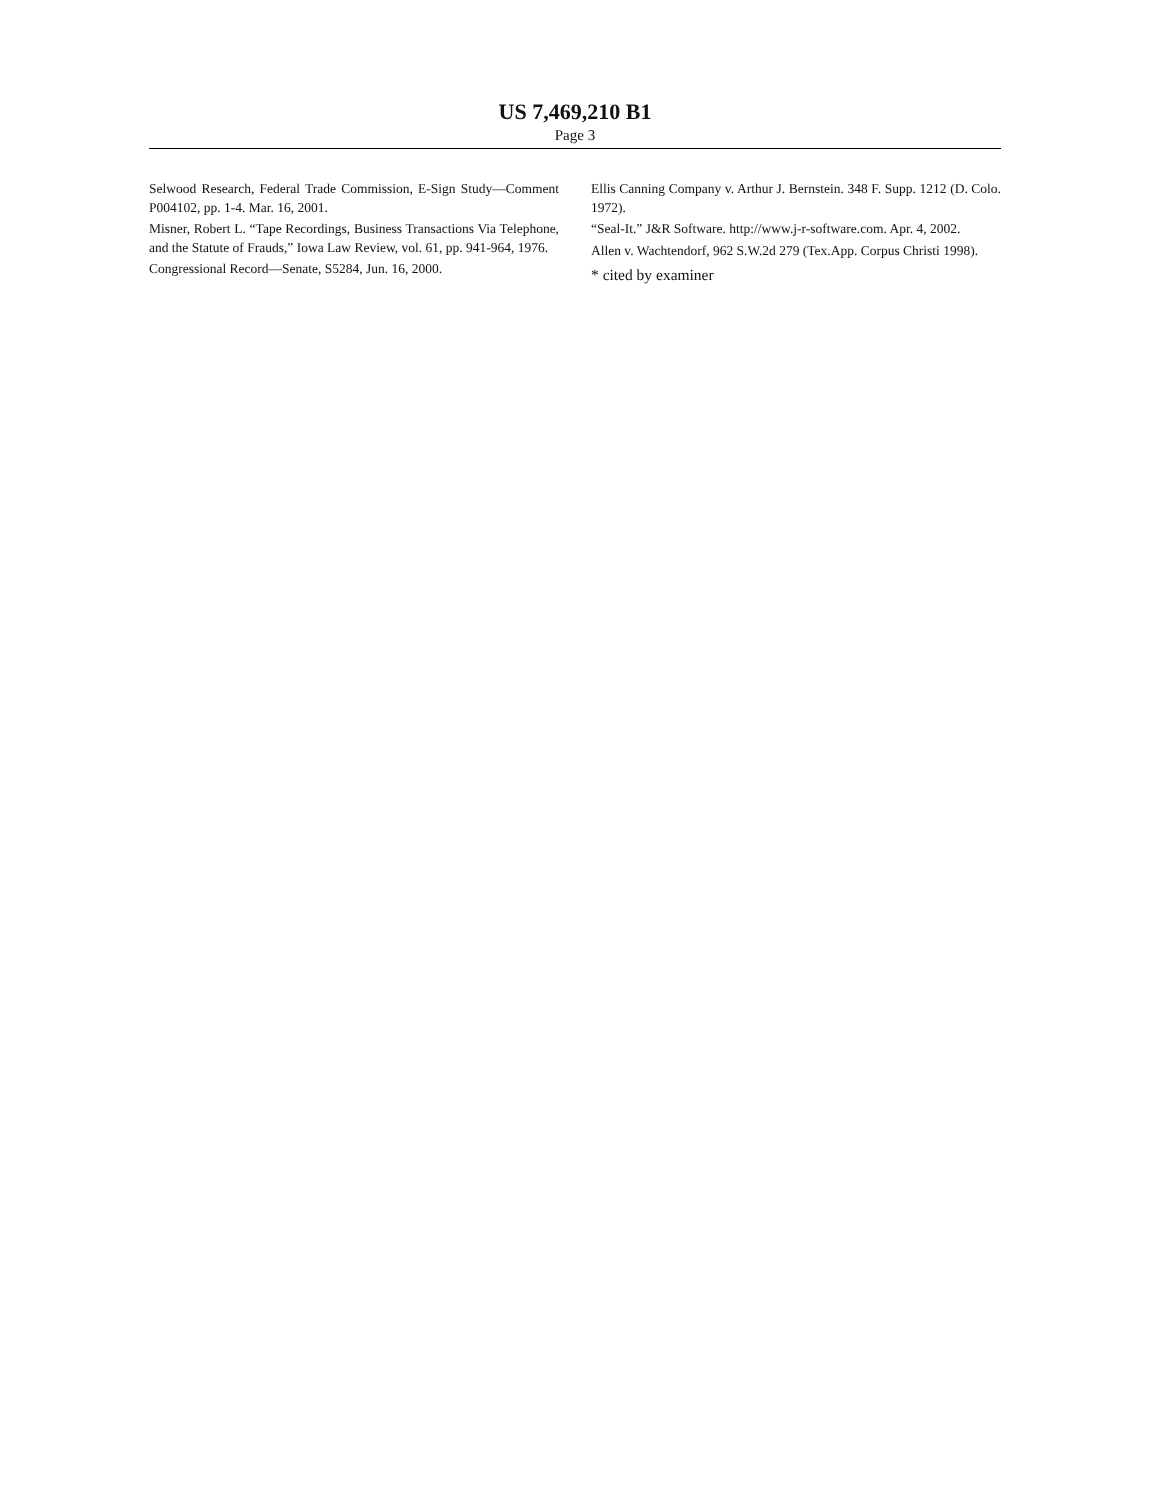US 7,469,210 B1
Page 3
Selwood Research, Federal Trade Commission, E-Sign Study—Comment P004102, pp. 1-4. Mar. 16, 2001.
Misner, Robert L. “Tape Recordings, Business Transactions Via Telephone, and the Statute of Frauds,” Iowa Law Review, vol. 61, pp. 941-964, 1976.
Congressional Record—Senate, S5284, Jun. 16, 2000.
Ellis Canning Company v. Arthur J. Bernstein. 348 F. Supp. 1212 (D. Colo. 1972).
“Seal-It.” J&R Software. http://www.j-r-software.com. Apr. 4, 2002.
Allen v. Wachtendorf, 962 S.W.2d 279 (Tex.App. Corpus Christi 1998).
* cited by examiner